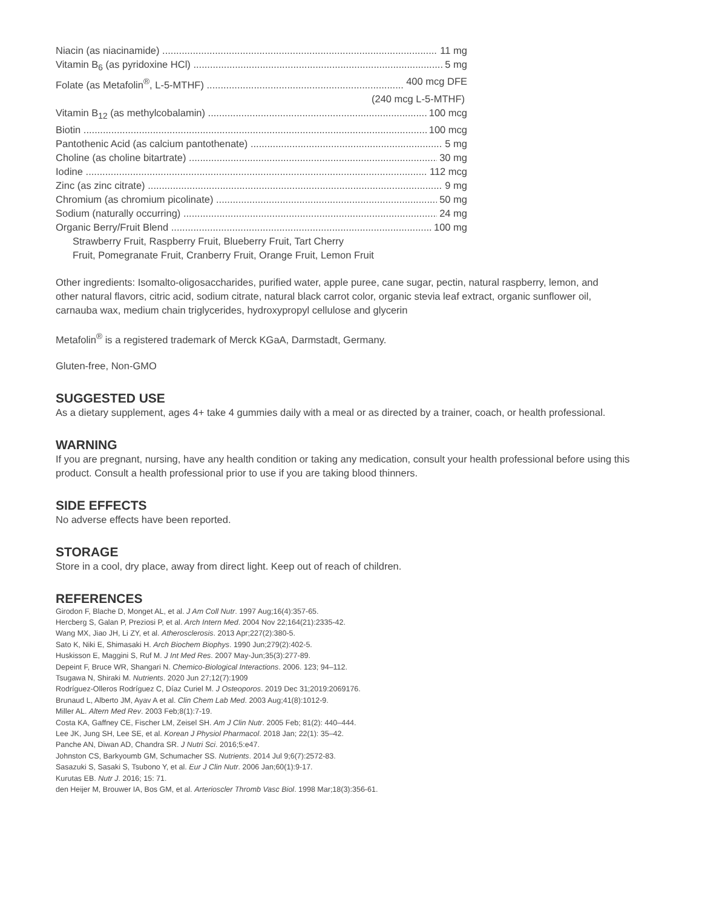Niacin (as niacinamide) 11 mg
Vitamin B<sub>6</sub> (as pyridoxine HCl) 5 mg
Folate (as Metafolin<sup>®</sup>, L-5-MTHF) 400 mcg DFE
(240 mcg L-5-MTHF)
Vitamin B<sub>12</sub> (as methylcobalamin) 100 mcg
Biotin 100 mcg
Pantothenic Acid (as calcium pantothenate) 5 mg
Choline (as choline bitartrate) 30 mg
Iodine 112 mcg
Zinc (as zinc citrate) 9 mg
Chromium (as chromium picolinate) 50 mg
Sodium (naturally occurring) 24 mg
Organic Berry/Fruit Blend 100 mg
Strawberry Fruit, Raspberry Fruit, Blueberry Fruit, Tart Cherry
Fruit, Pomegranate Fruit, Cranberry Fruit, Orange Fruit, Lemon Fruit
Other ingredients: Isomalto-oligosaccharides, purified water, apple puree, cane sugar, pectin, natural raspberry, lemon, and other natural flavors, citric acid, sodium citrate, natural black carrot color, organic stevia leaf extract, organic sunflower oil, carnauba wax, medium chain triglycerides, hydroxypropyl cellulose and glycerin
Metafolin<sup>®</sup> is a registered trademark of Merck KGaA, Darmstadt, Germany.
Gluten-free, Non-GMO
SUGGESTED USE
As a dietary supplement, ages 4+ take 4 gummies daily with a meal or as directed by a trainer, coach, or health professional.
WARNING
If you are pregnant, nursing, have any health condition or taking any medication, consult your health professional before using this product. Consult a health professional prior to use if you are taking blood thinners.
SIDE EFFECTS
No adverse effects have been reported.
STORAGE
Store in a cool, dry place, away from direct light. Keep out of reach of children.
REFERENCES
Girodon F, Blache D, Monget AL, et al. J Am Coll Nutr. 1997 Aug;16(4):357-65.
Hercberg S, Galan P, Preziosi P, et al. Arch Intern Med. 2004 Nov 22;164(21):2335-42.
Wang MX, Jiao JH, Li ZY, et al. Atherosclerosis. 2013 Apr;227(2):380-5.
Sato K, Niki E, Shimasaki H. Arch Biochem Biophys. 1990 Jun;279(2):402-5.
Huskisson E, Maggini S, Ruf M. J Int Med Res. 2007 May-Jun;35(3):277-89.
Depeint F, Bruce WR, Shangari N. Chemico-Biological Interactions. 2006. 123; 94–112.
Tsugawa N, Shiraki M. Nutrients. 2020 Jun 27;12(7):1909
Rodríguez-Olleros Rodríguez C, Díaz Curiel M. J Osteoporos. 2019 Dec 31;2019:2069176.
Brunaud L, Alberto JM, Ayav A et al. Clin Chem Lab Med. 2003 Aug;41(8):1012-9.
Miller AL. Altern Med Rev. 2003 Feb;8(1):7-19.
Costa KA, Gaffney CE, Fischer LM, Zeisel SH. Am J Clin Nutr. 2005 Feb; 81(2): 440–444.
Lee JK, Jung SH, Lee SE, et al. Korean J Physiol Pharmacol. 2018 Jan; 22(1): 35–42.
Panche AN, Diwan AD, Chandra SR. J Nutri Sci. 2016;5:e47.
Johnston CS, Barkyoumb GM, Schumacher SS. Nutrients. 2014 Jul 9;6(7):2572-83.
Sasazuki S, Sasaki S, Tsubono Y, et al. Eur J Clin Nutr. 2006 Jan;60(1):9-17.
Kurutas EB. Nutr J. 2016; 15: 71.
den Heijer M, Brouwer IA, Bos GM, et al. Arterioscler Thromb Vasc Biol. 1998 Mar;18(3):356-61.